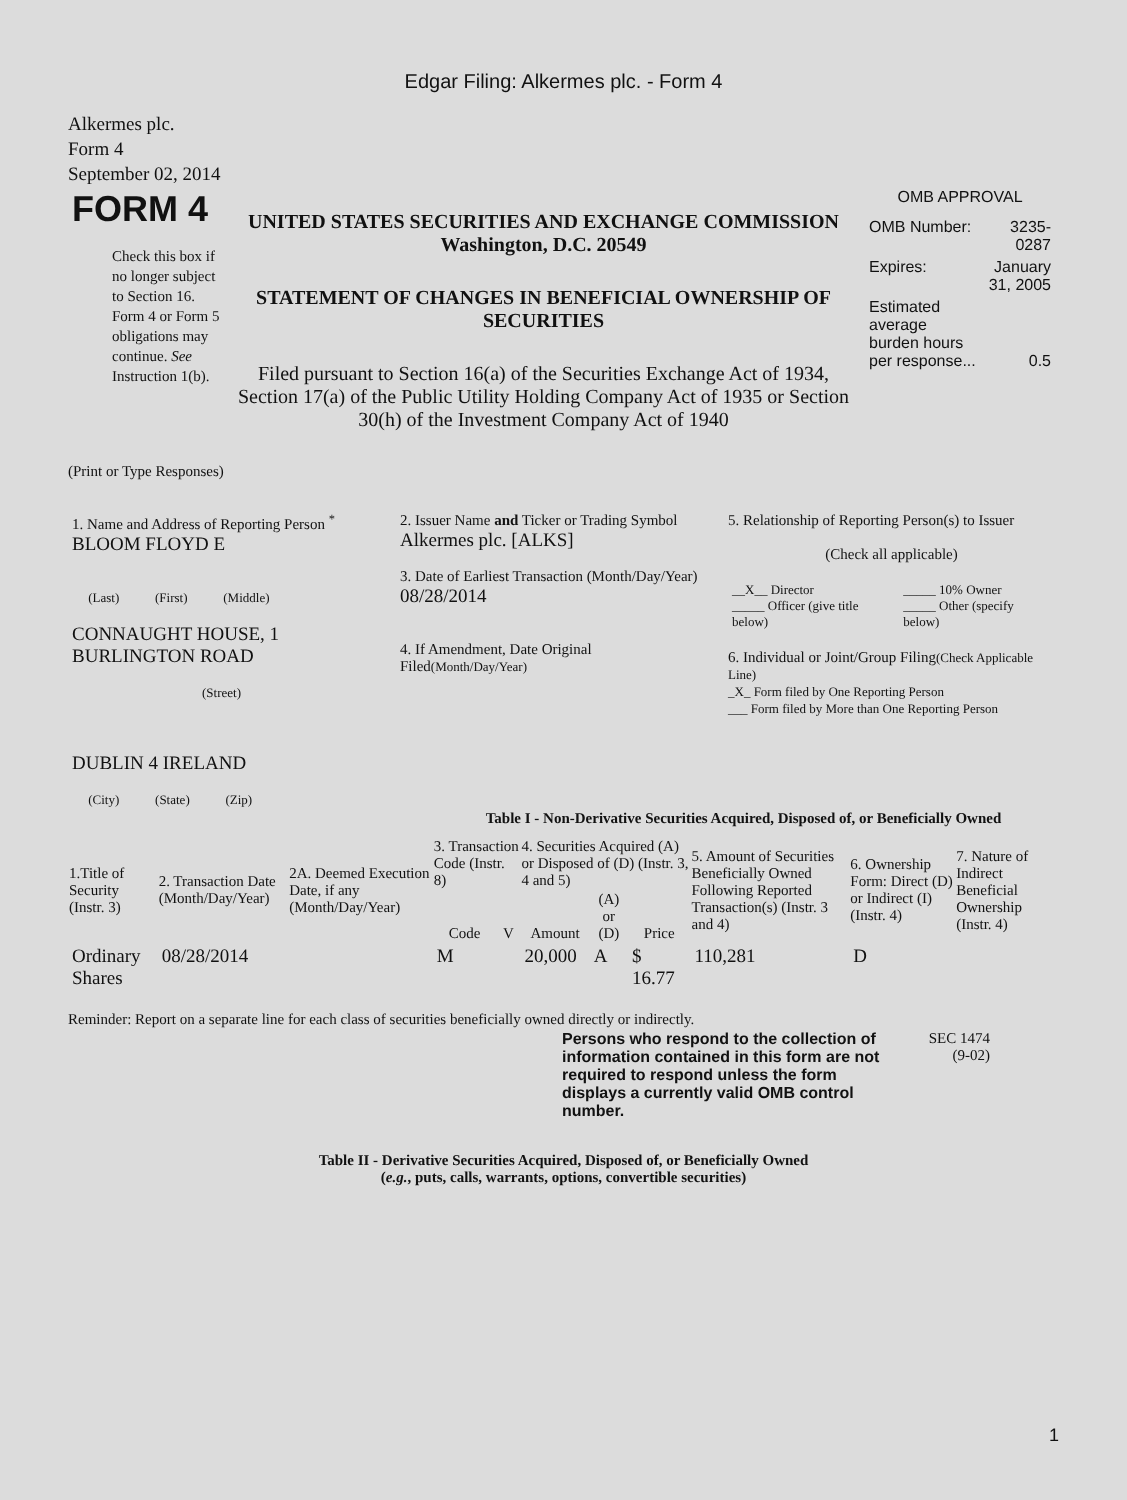Edgar Filing: Alkermes plc. - Form 4
Alkermes plc.
Form 4
September 02, 2014
| FORM 4 Check this box if no longer subject to Section 16. Form 4 or Form 5 obligations may continue. See Instruction 1(b). | UNITED STATES SECURITIES AND EXCHANGE COMMISSION Washington, D.C. 20549 STATEMENT OF CHANGES IN BENEFICIAL OWNERSHIP OF SECURITIES Filed pursuant to Section 16(a) of the Securities Exchange Act of 1934, Section 17(a) of the Public Utility Holding Company Act of 1935 or Section 30(h) of the Investment Company Act of 1940 | OMB APPROVAL / OMB Number: / 3235-0287 / / Expires: / January 31, 2005 / / Estimated average burden hours per response... / 0.5 / |
(Print or Type Responses)
| 1. Name and Address of Reporting Person <sup>*</sup> BLOOM FLOYD E (Last) (First) (Middle) CONNAUGHT HOUSE, 1 BURLINGTON ROAD (Street) DUBLIN 4 IRELAND (City) (State) (Zip) | 2. Issuer Name and Ticker or Trading Symbol Alkermes plc. [ALKS] 3. Date of Earliest Transaction (Month/Day/Year) 08/28/2014 4. If Amendment, Date Original Filed (Month/Day/Year) | 5. Relationship of Reporting Person(s) to Issuer (Check all applicable) / __X__ Director _____ Officer (give title below) / _____ 10% Owner _____ Other (specify below) / 6. Individual or Joint/Group Filing (Check Applicable Line) _X_ Form filed by One Reporting Person ___ Form filed by More than One Reporting Person |
Table I - Non-Derivative Securities Acquired, Disposed of, or Beneficially Owned
| 1.Title of Security (Instr. 3) | 2. Transaction Date (Month/Day/Year) | 2A. Deemed Execution Date, if any (Month/Day/Year) | 3. Transaction Code (Instr. 8) | | 4. Securities Acquired (A) or Disposed of (D) (Instr. 3, 4 and 5) | | | 5. Amount of Securities Beneficially Owned Following Reported Transaction(s) (Instr. 3 and 4) | 6. Ownership Form: Direct (D) or Indirect (I) (Instr. 4) | 7. Nature of Indirect Beneficial Ownership (Instr. 4) |
| --- | --- | --- | --- | --- | --- | --- | --- | --- | --- | --- |
| | | | Code | V | Amount | (A) or (D) | Price | | | |
| Ordinary Shares | 08/28/2014 | | M | | 20,000 | A | $ 16.77 | 110,281 | D | |
Reminder: Report on a separate line for each class of securities beneficially owned directly or indirectly.
| Persons who respond to the collection of information contained in this form are not required to respond unless the form displays a currently valid OMB control number. | SEC 1474 (9-02) |
Table II - Derivative Securities Acquired, Disposed of, or Beneficially Owned
(e.g., puts, calls, warrants, options, convertible securities)
1